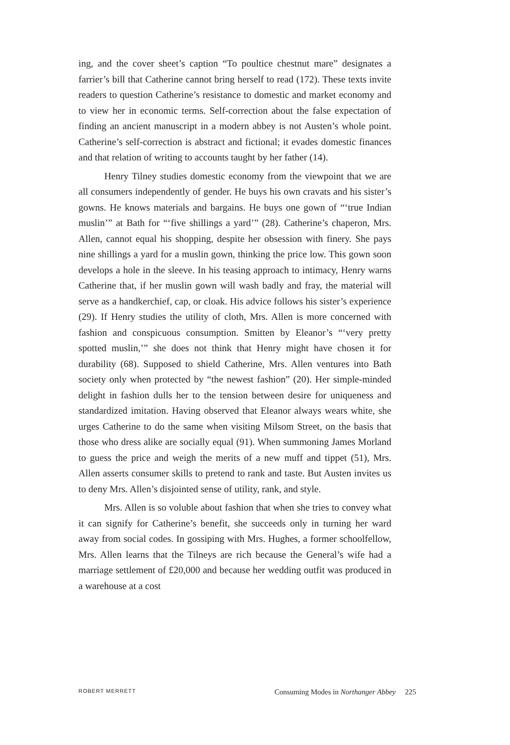ing, and the cover sheet’s caption “To poultice chestnut mare” designates a farrier’s bill that Catherine cannot bring herself to read (172). These texts invite readers to question Catherine’s resistance to domestic and market economy and to view her in economic terms. Self-correction about the false expectation of finding an ancient manuscript in a modern abbey is not Austen’s whole point. Catherine’s self-correction is abstract and fictional; it evades domestic finances and that relation of writing to accounts taught by her father (14).
Henry Tilney studies domestic economy from the viewpoint that we are all consumers independently of gender. He buys his own cravats and his sister’s gowns. He knows materials and bargains. He buys one gown of “‘true Indian muslin’” at Bath for “‘five shillings a yard’” (28). Catherine’s chaperon, Mrs. Allen, cannot equal his shopping, despite her obsession with finery. She pays nine shillings a yard for a muslin gown, thinking the price low. This gown soon develops a hole in the sleeve. In his teasing approach to intimacy, Henry warns Catherine that, if her muslin gown will wash badly and fray, the material will serve as a handkerchief, cap, or cloak. His advice follows his sister’s experience (29). If Henry studies the utility of cloth, Mrs. Allen is more concerned with fashion and conspicuous consumption. Smitten by Eleanor’s “‘very pretty spotted muslin,’” she does not think that Henry might have chosen it for durability (68). Supposed to shield Catherine, Mrs. Allen ventures into Bath society only when protected by “the newest fashion” (20). Her simple-minded delight in fashion dulls her to the tension between desire for uniqueness and standardized imitation. Having observed that Eleanor always wears white, she urges Catherine to do the same when visiting Milsom Street, on the basis that those who dress alike are socially equal (91). When summoning James Morland to guess the price and weigh the merits of a new muff and tippet (51), Mrs. Allen asserts consumer skills to pretend to rank and taste. But Austen invites us to deny Mrs. Allen’s disjointed sense of utility, rank, and style.
Mrs. Allen is so voluble about fashion that when she tries to convey what it can signify for Catherine’s benefit, she succeeds only in turning her ward away from social codes. In gossiping with Mrs. Hughes, a former schoolfellow, Mrs. Allen learns that the Tilneys are rich because the General’s wife had a marriage settlement of £20,000 and because her wedding outfit was produced in a warehouse at a cost
ROBERT MERRETT Consuming Modes in Northanger Abbey 225